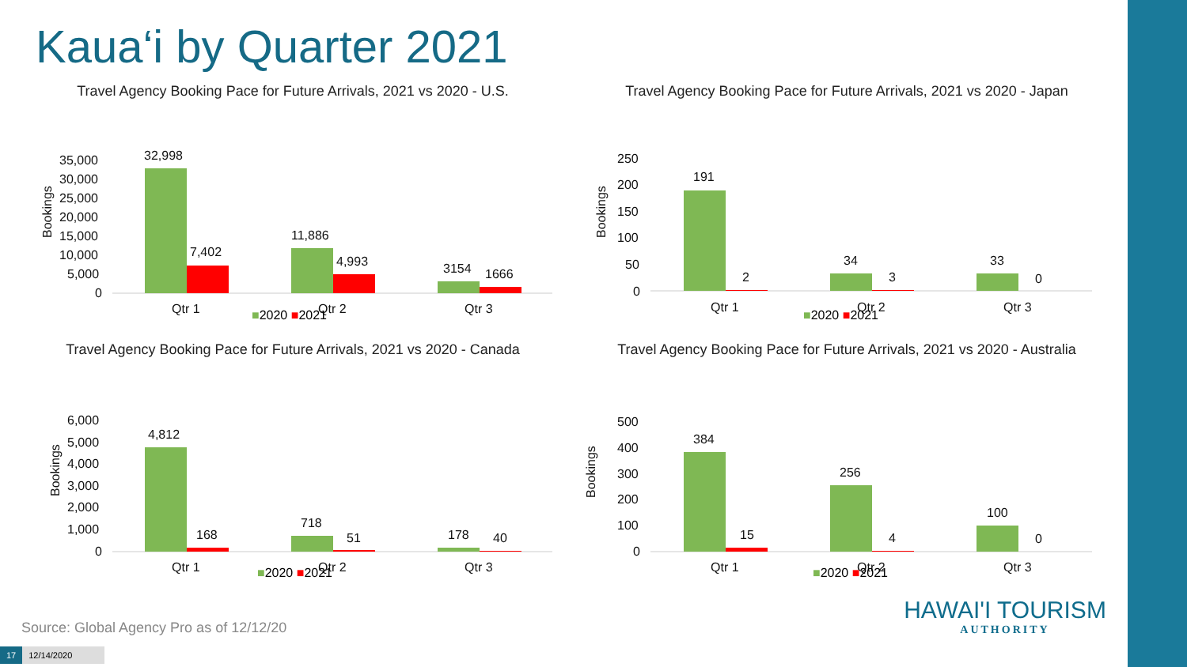Kaua‘i by Quarter 2021
Travel Agency Booking Pace for Future Arrivals, 2021 vs 2020 - U.S.
Bookings
35,000
30,000
25,000
20,000
15,000
10,000
5,000
0
32,998
7,402
11,886
4,993
3154
1666
Qtr 1
Qtr 2
Qtr 3
■2020 ■2021
Travel Agency Booking Pace for Future Arrivals, 2021 vs 2020 - Japan
Bookings
250
200
150
100
50
0
191
2
34
3
33
0
Qtr 1
Qtr 2
Qtr 3
■2020 ■2021
Travel Agency Booking Pace for Future Arrivals, 2021 vs 2020 - Canada
Bookings
6,000
5,000
4,000
3,000
2,000
1,000
0
4,812
168
718
51
178
40
Qtr 1
Qtr 2
Qtr 3
■2020 ■2021
Travel Agency Booking Pace for Future Arrivals, 2021 vs 2020 - Australia
Bookings
500
400
300
200
100
0
384
15
256
4
100
0
Qtr 1
Qtr 2
Qtr 3
■2020 ■2021
Source: Global Agency Pro as of 12/12/20
HAWAI'I TOURISM
AUTHORITY
17 12/14/2020